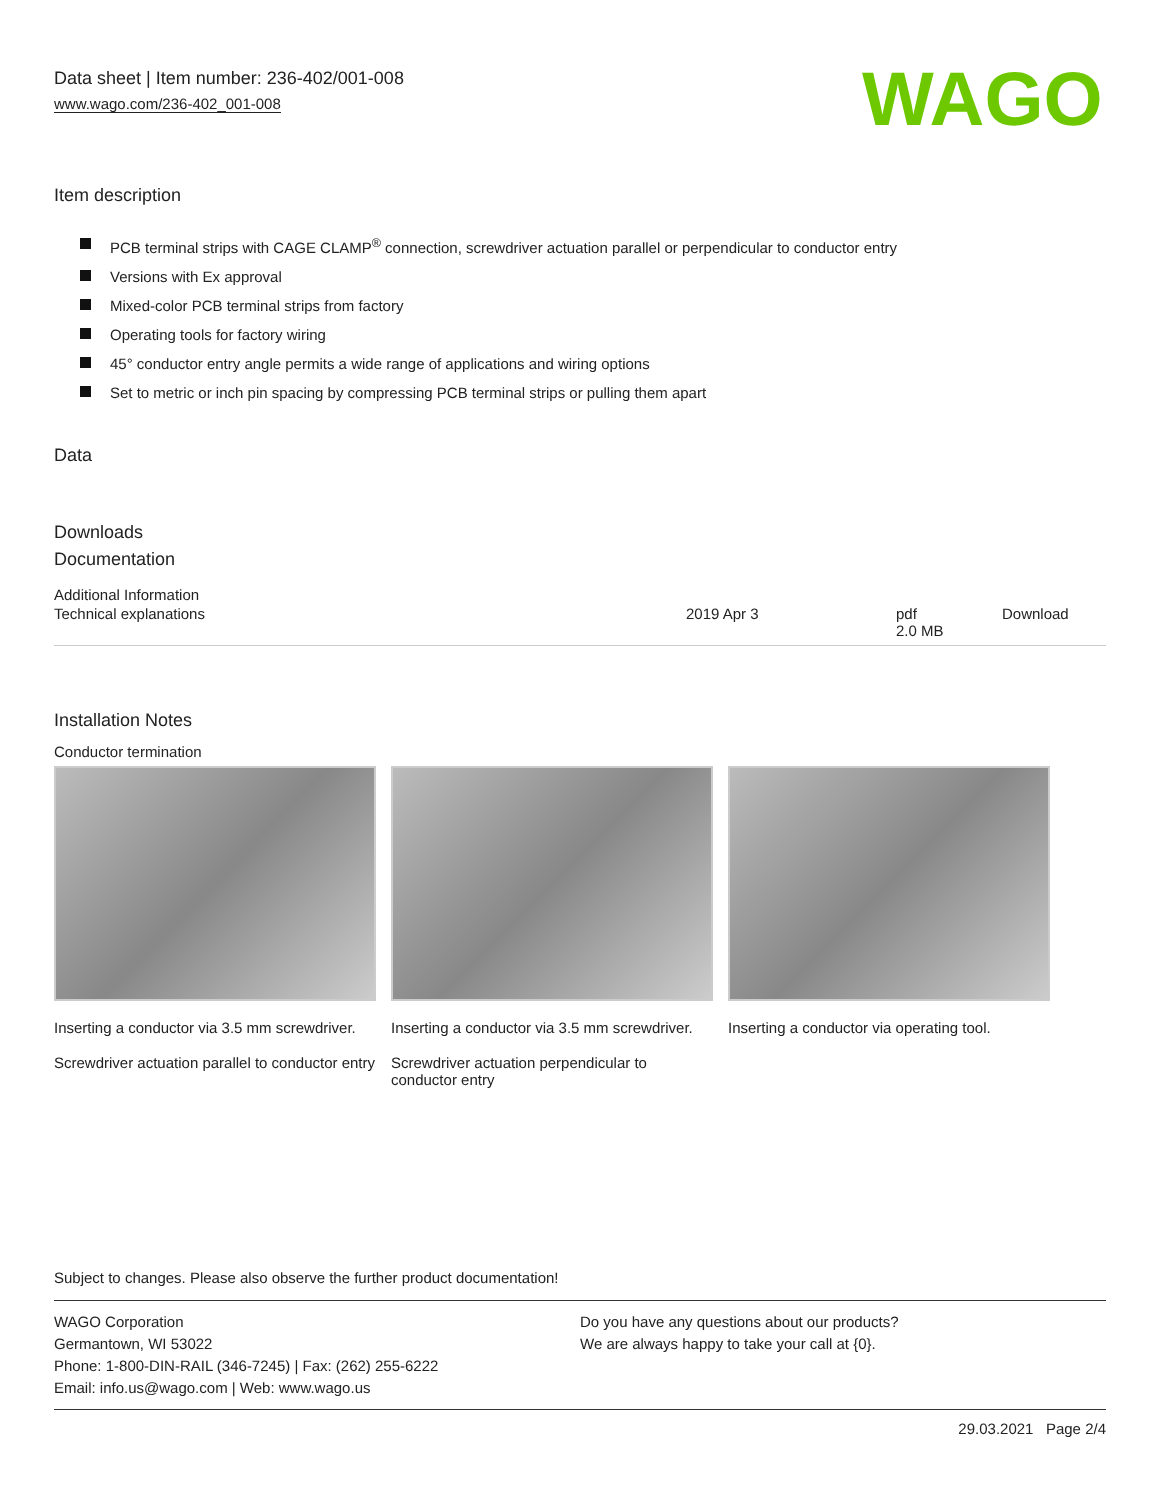WAGO
Data sheet | Item number: 236-402/001-008
www.wago.com/236-402_001-008
Item description
PCB terminal strips with CAGE CLAMP<sup>®</sup> connection, screwdriver actuation parallel or perpendicular to conductor entry
Versions with Ex approval
Mixed-color PCB terminal strips from factory
Operating tools for factory wiring
45° conductor entry angle permits a wide range of applications and wiring options
Set to metric or inch pin spacing by compressing PCB terminal strips or pulling them apart
Data
Downloads
Documentation
Additional Information
| Technical explanations | 2019 Apr 3 | pdf 2.0 MB | Download |
Installation Notes
Conductor termination
Inserting a conductor via 3.5 mm screwdriver.
Screwdriver actuation parallel to conductor entry
Inserting a conductor via 3.5 mm screwdriver.
Screwdriver actuation perpendicular to conductor entry
Inserting a conductor via operating tool.
Subject to changes. Please also observe the further product documentation!
WAGO Corporation
Germantown, WI 53022
Phone: 1-800-DIN-RAIL (346-7245) | Fax: (262) 255-6222
Email: info.us@wago.com | Web: www.wago.us
Do you have any questions about our products?
We are always happy to take your call at {0}.
29.03.2021 Page 2/4